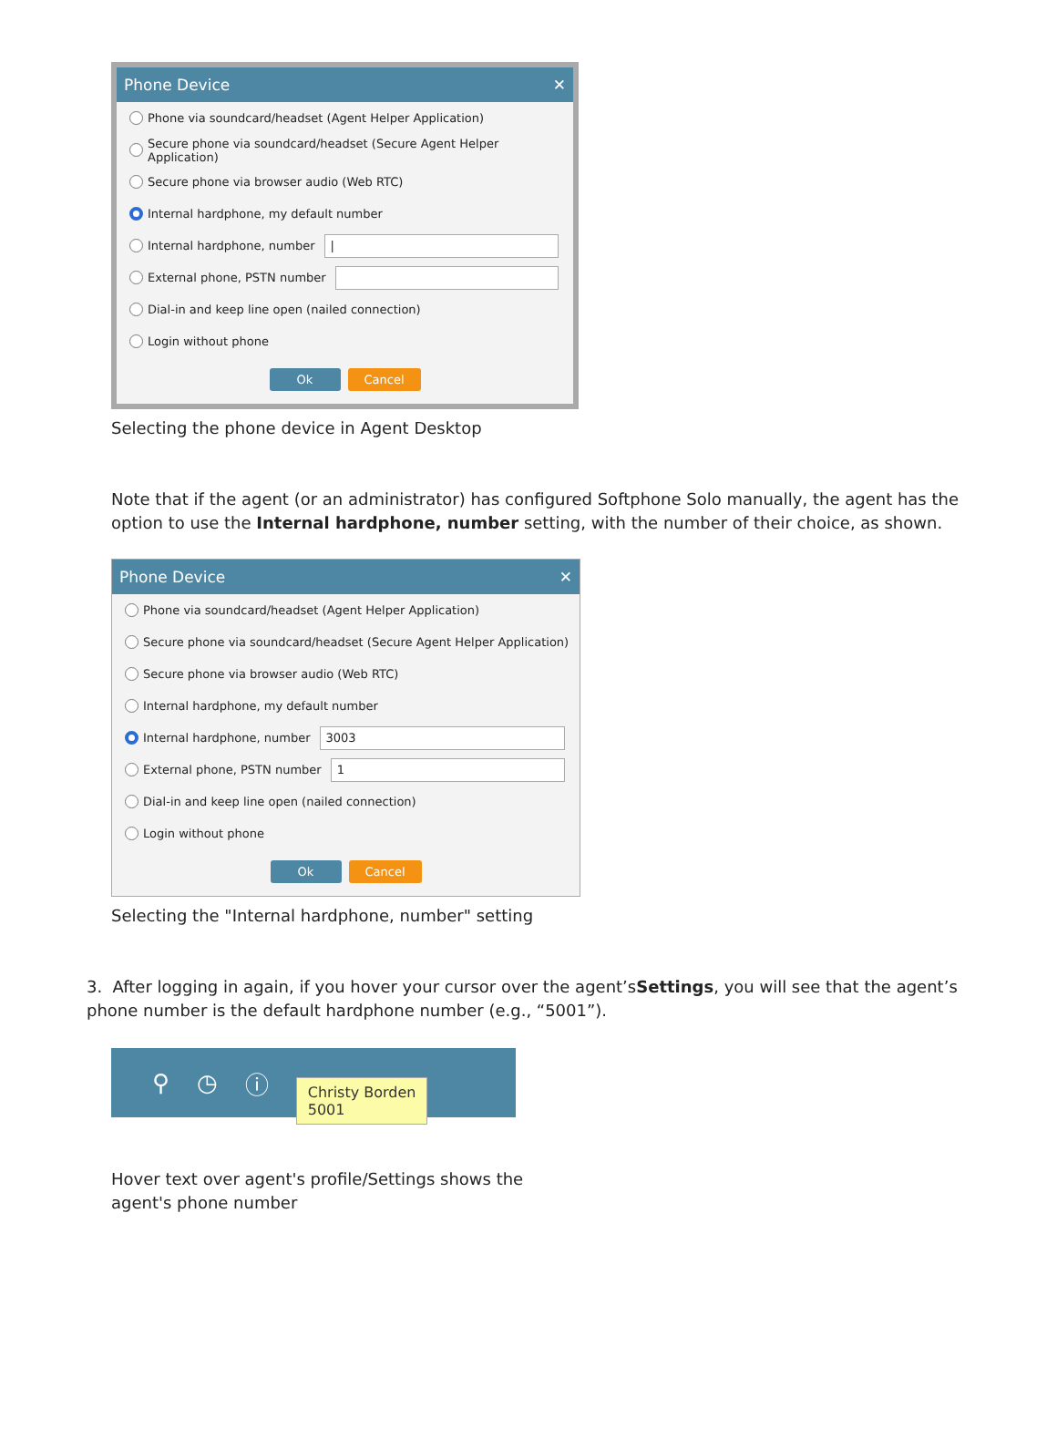Phone Device ✕
Phone via soundcard/headset (Agent Helper Application)
Secure phone via soundcard/headset (Secure Agent Helper Application)
Secure phone via browser audio (Web RTC)
Internal hardphone, my default number
Internal hardphone, number |
External phone, PSTN number
Dial-in and keep line open (nailed connection)
Login without phone
Ok Cancel
Selecting the phone device in Agent Desktop
Note that if the agent (or an administrator) has configured Softphone Solo manually, the agent has the option to use the Internal hardphone, number setting, with the number of their choice, as shown.
Phone Device ✕
Phone via soundcard/headset (Agent Helper Application)
Secure phone via soundcard/headset (Secure Agent Helper Application)
Secure phone via browser audio (Web RTC)
Internal hardphone, my default number
Internal hardphone, number 3003
External phone, PSTN number 1
Dial-in and keep line open (nailed connection)
Login without phone
Ok Cancel
Selecting the "Internal hardphone, number" setting
3. After logging in again, if you hover your cursor over the agent’sSettings, you will see that the agent’s phone number is the default hardphone number (e.g., “5001”).
⚲ ◷ ⓘ Christy Borden
5001
Hover text over agent's profile/Settings shows the agent's phone number